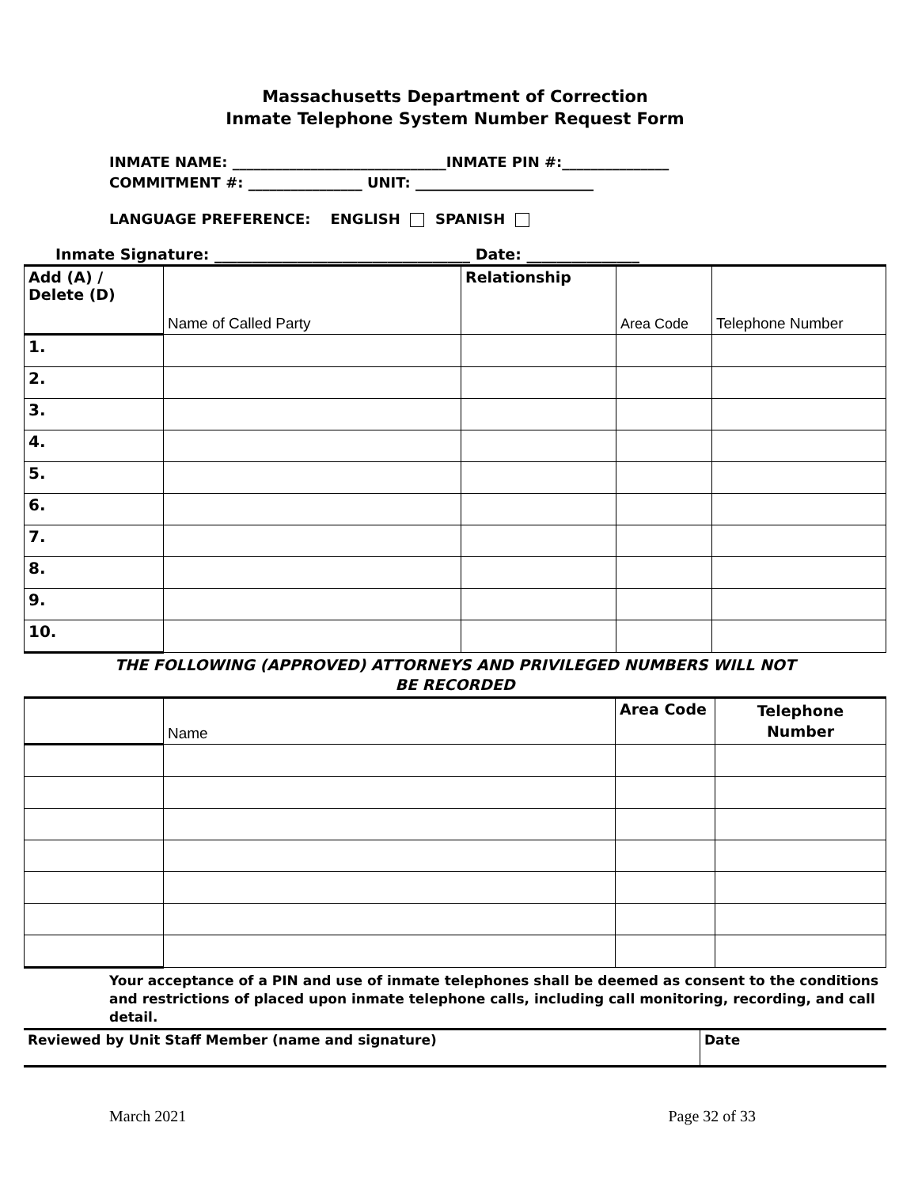Massachusetts Department of Correction
Inmate Telephone System Number Request Form
INMATE NAME: ______________________________INMATE PIN #:_______________
COMMITMENT #: ________________ UNIT: _________________________
LANGUAGE PREFERENCE: ENGLISH SPANISH
Inmate Signature: __________________________________ Date: _______________
| Add (A) / Delete (D) | Name of Called Party | Relationship | Area Code | Telephone Number |
| 1. | | | | |
| 2. | | | | |
| 3. | | | | |
| 4. | | | | |
| 5. | | | | |
| 6. | | | | |
| 7. | | | | |
| 8. | | | | |
| 9. | | | | |
| 10. | | | | |
THE FOLLOWING (APPROVED) ATTORNEYS AND PRIVILEGED NUMBERS WILL NOT
BE RECORDED
| | Name | Area Code | Telephone Number |
Your acceptance of a PIN and use of inmate telephones shall be deemed as consent to the conditions and restrictions of placed upon inmate telephone calls, including call monitoring, recording, and call detail.
| Reviewed by Unit Staff Member (name and signature) | Date |
| --- | --- |
March 2021 Page 32 of 33